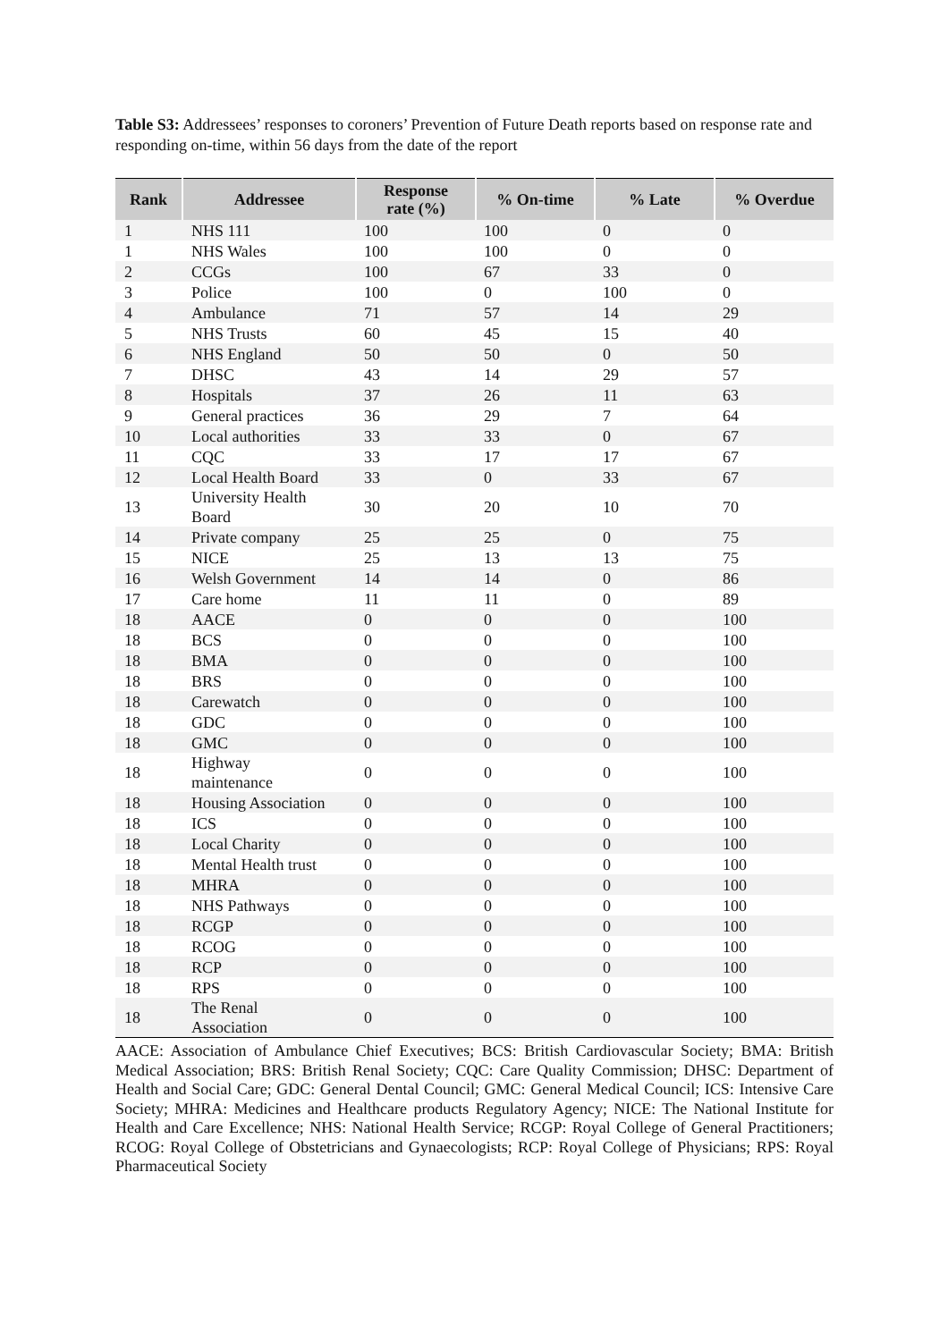Table S3: Addressees’ responses to coroners’ Prevention of Future Death reports based on response rate and responding on-time, within 56 days from the date of the report
| Rank | Addressee | Response rate (%) | % On-time | % Late | % Overdue |
| --- | --- | --- | --- | --- | --- |
| 1 | NHS 111 | 100 | 100 | 0 | 0 |
| 1 | NHS Wales | 100 | 100 | 0 | 0 |
| 2 | CCGs | 100 | 67 | 33 | 0 |
| 3 | Police | 100 | 0 | 100 | 0 |
| 4 | Ambulance | 71 | 57 | 14 | 29 |
| 5 | NHS Trusts | 60 | 45 | 15 | 40 |
| 6 | NHS England | 50 | 50 | 0 | 50 |
| 7 | DHSC | 43 | 14 | 29 | 57 |
| 8 | Hospitals | 37 | 26 | 11 | 63 |
| 9 | General practices | 36 | 29 | 7 | 64 |
| 10 | Local authorities | 33 | 33 | 0 | 67 |
| 11 | CQC | 33 | 17 | 17 | 67 |
| 12 | Local Health Board | 33 | 0 | 33 | 67 |
| 13 | University Health Board | 30 | 20 | 10 | 70 |
| 14 | Private company | 25 | 25 | 0 | 75 |
| 15 | NICE | 25 | 13 | 13 | 75 |
| 16 | Welsh Government | 14 | 14 | 0 | 86 |
| 17 | Care home | 11 | 11 | 0 | 89 |
| 18 | AACE | 0 | 0 | 0 | 100 |
| 18 | BCS | 0 | 0 | 0 | 100 |
| 18 | BMA | 0 | 0 | 0 | 100 |
| 18 | BRS | 0 | 0 | 0 | 100 |
| 18 | Carewatch | 0 | 0 | 0 | 100 |
| 18 | GDC | 0 | 0 | 0 | 100 |
| 18 | GMC | 0 | 0 | 0 | 100 |
| 18 | Highway maintenance | 0 | 0 | 0 | 100 |
| 18 | Housing Association | 0 | 0 | 0 | 100 |
| 18 | ICS | 0 | 0 | 0 | 100 |
| 18 | Local Charity | 0 | 0 | 0 | 100 |
| 18 | Mental Health trust | 0 | 0 | 0 | 100 |
| 18 | MHRA | 0 | 0 | 0 | 100 |
| 18 | NHS Pathways | 0 | 0 | 0 | 100 |
| 18 | RCGP | 0 | 0 | 0 | 100 |
| 18 | RCOG | 0 | 0 | 0 | 100 |
| 18 | RCP | 0 | 0 | 0 | 100 |
| 18 | RPS | 0 | 0 | 0 | 100 |
| 18 | The Renal Association | 0 | 0 | 0 | 100 |
AACE: Association of Ambulance Chief Executives; BCS: British Cardiovascular Society; BMA: British Medical Association; BRS: British Renal Society; CQC: Care Quality Commission; DHSC: Department of Health and Social Care; GDC: General Dental Council; GMC: General Medical Council; ICS: Intensive Care Society; MHRA: Medicines and Healthcare products Regulatory Agency; NICE: The National Institute for Health and Care Excellence; NHS: National Health Service; RCGP: Royal College of General Practitioners; RCOG: Royal College of Obstetricians and Gynaecologists; RCP: Royal College of Physicians; RPS: Royal Pharmaceutical Society